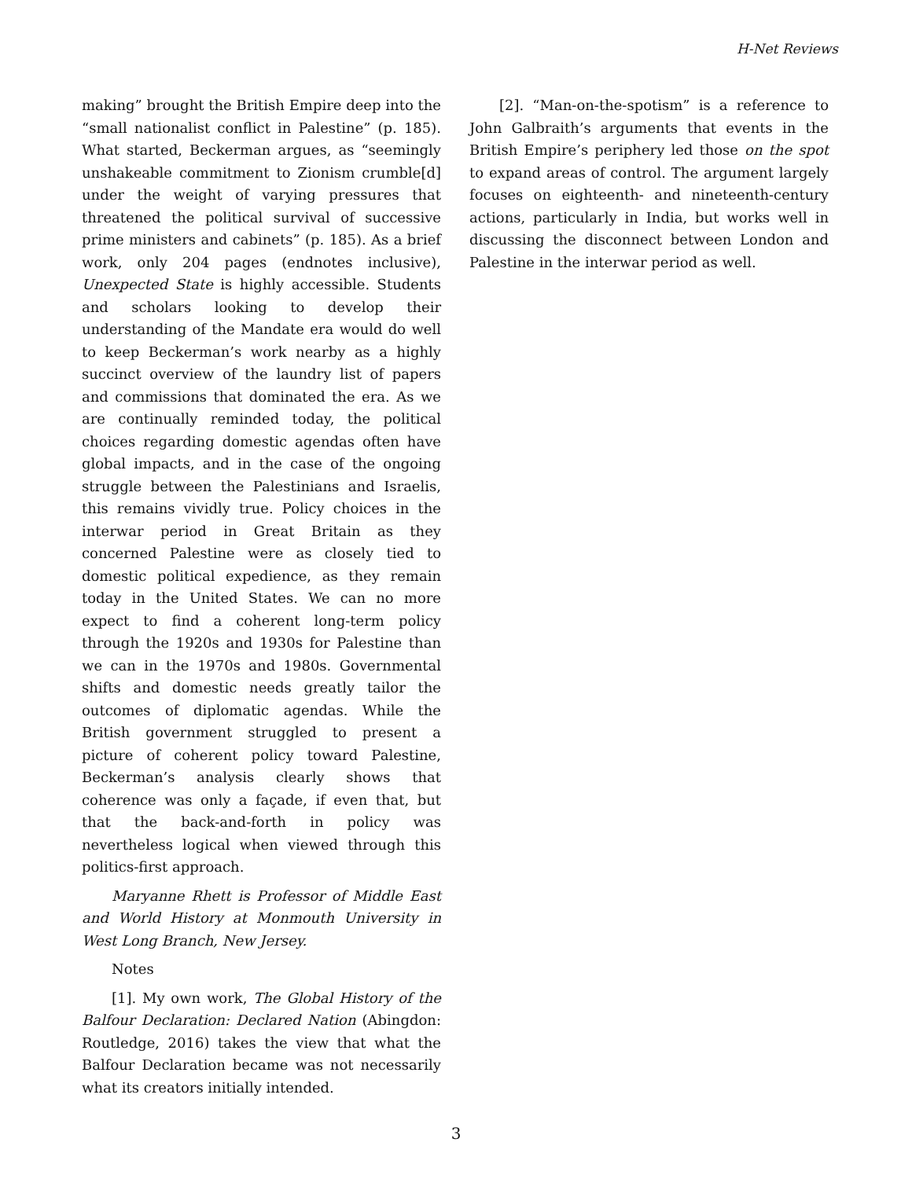H-Net Reviews
making” brought the British Empire deep into the “small nationalist conflict in Palestine” (p. 185). What started, Beckerman argues, as “seemingly unshakeable commitment to Zionism crumble[d] under the weight of varying pressures that threatened the political survival of successive prime ministers and cabinets” (p. 185). As a brief work, only 204 pages (endnotes inclusive), Unexpected State is highly accessible. Students and scholars looking to develop their understanding of the Mandate era would do well to keep Beckerman’s work nearby as a highly succinct overview of the laundry list of papers and commissions that dominated the era. As we are continually reminded today, the political choices regarding domestic agendas often have global impacts, and in the case of the ongoing struggle between the Palestinians and Israelis, this remains vividly true. Policy choices in the interwar period in Great Britain as they concerned Palestine were as closely tied to domestic political expedience, as they remain today in the United States. We can no more expect to find a coherent long-term policy through the 1920s and 1930s for Palestine than we can in the 1970s and 1980s. Governmental shifts and domestic needs greatly tailor the outcomes of diplomatic agendas. While the British government struggled to present a picture of coherent policy toward Palestine, Beckerman’s analysis clearly shows that coherence was only a façade, if even that, but that the back-and-forth in policy was nevertheless logical when viewed through this politics-first approach.
Maryanne Rhett is Professor of Middle East and World History at Monmouth University in West Long Branch, New Jersey.
Notes
[1]. My own work, The Global History of the Balfour Declaration: Declared Nation (Abingdon: Routledge, 2016) takes the view that what the Balfour Declaration became was not necessarily what its creators initially intended.
[2]. “Man-on-the-spotism” is a reference to John Galbraith’s arguments that events in the British Empire’s periphery led those on the spot to expand areas of control. The argument largely focuses on eighteenth- and nineteenth-century actions, particularly in India, but works well in discussing the disconnect between London and Palestine in the interwar period as well.
3